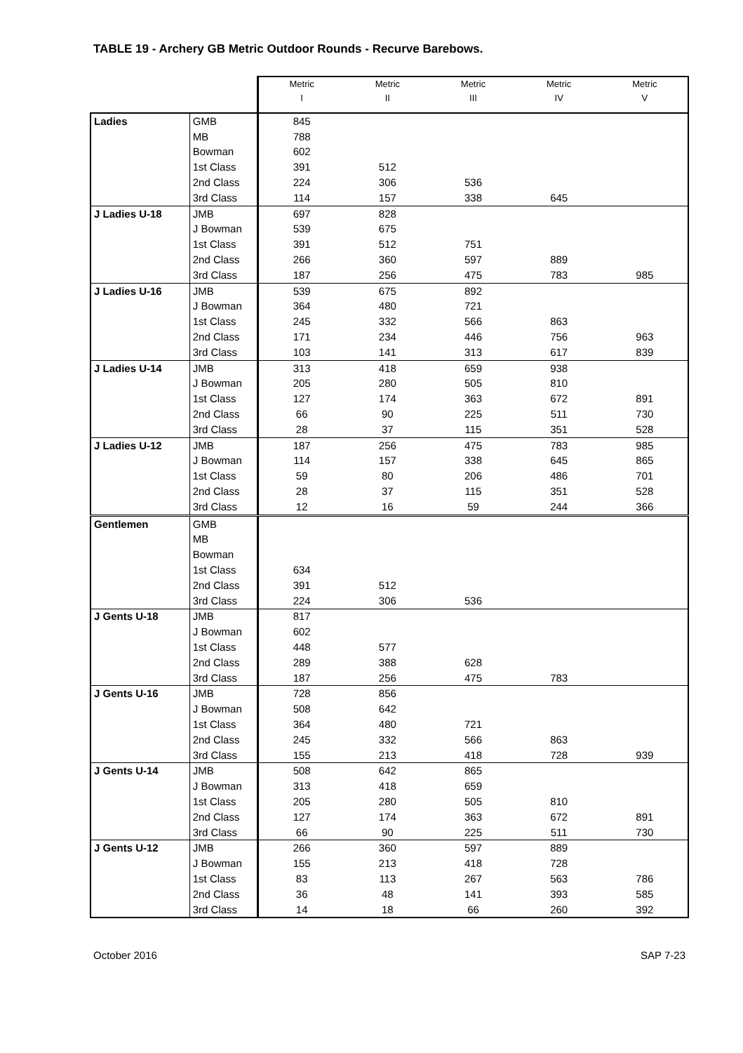TABLE 19 - Archery GB Metric Outdoor Rounds - Recurve Barebows.
| | | Metric I | Metric II | Metric III | Metric IV | Metric V |
| --- | --- | --- | --- | --- | --- | --- |
| Ladies | GMB | 845 | | | | |
| | MB | 788 | | | | |
| | Bowman | 602 | | | | |
| | 1st Class | 391 | 512 | | | |
| | 2nd Class | 224 | 306 | 536 | | |
| | 3rd Class | 114 | 157 | 338 | 645 | |
| J Ladies U-18 | JMB | 697 | 828 | | | |
| | J Bowman | 539 | 675 | | | |
| | 1st Class | 391 | 512 | 751 | | |
| | 2nd Class | 266 | 360 | 597 | 889 | |
| | 3rd Class | 187 | 256 | 475 | 783 | 985 |
| J Ladies U-16 | JMB | 539 | 675 | 892 | | |
| | J Bowman | 364 | 480 | 721 | | |
| | 1st Class | 245 | 332 | 566 | 863 | |
| | 2nd Class | 171 | 234 | 446 | 756 | 963 |
| | 3rd Class | 103 | 141 | 313 | 617 | 839 |
| J Ladies U-14 | JMB | 313 | 418 | 659 | 938 | |
| | J Bowman | 205 | 280 | 505 | 810 | |
| | 1st Class | 127 | 174 | 363 | 672 | 891 |
| | 2nd Class | 66 | 90 | 225 | 511 | 730 |
| | 3rd Class | 28 | 37 | 115 | 351 | 528 |
| J Ladies U-12 | JMB | 187 | 256 | 475 | 783 | 985 |
| | J Bowman | 114 | 157 | 338 | 645 | 865 |
| | 1st Class | 59 | 80 | 206 | 486 | 701 |
| | 2nd Class | 28 | 37 | 115 | 351 | 528 |
| | 3rd Class | 12 | 16 | 59 | 244 | 366 |
| Gentlemen | GMB | | | | | |
| | MB | | | | | |
| | Bowman | | | | | |
| | 1st Class | 634 | | | | |
| | 2nd Class | 391 | 512 | | | |
| | 3rd Class | 224 | 306 | 536 | | |
| J Gents U-18 | JMB | 817 | | | | |
| | J Bowman | 602 | | | | |
| | 1st Class | 448 | 577 | | | |
| | 2nd Class | 289 | 388 | 628 | | |
| | 3rd Class | 187 | 256 | 475 | 783 | |
| J Gents U-16 | JMB | 728 | 856 | | | |
| | J Bowman | 508 | 642 | | | |
| | 1st Class | 364 | 480 | 721 | | |
| | 2nd Class | 245 | 332 | 566 | 863 | |
| | 3rd Class | 155 | 213 | 418 | 728 | 939 |
| J Gents U-14 | JMB | 508 | 642 | 865 | | |
| | J Bowman | 313 | 418 | 659 | | |
| | 1st Class | 205 | 280 | 505 | 810 | |
| | 2nd Class | 127 | 174 | 363 | 672 | 891 |
| | 3rd Class | 66 | 90 | 225 | 511 | 730 |
| J Gents U-12 | JMB | 266 | 360 | 597 | 889 | |
| | J Bowman | 155 | 213 | 418 | 728 | |
| | 1st Class | 83 | 113 | 267 | 563 | 786 |
| | 2nd Class | 36 | 48 | 141 | 393 | 585 |
| | 3rd Class | 14 | 18 | 66 | 260 | 392 |
October 2016 SAP 7-23